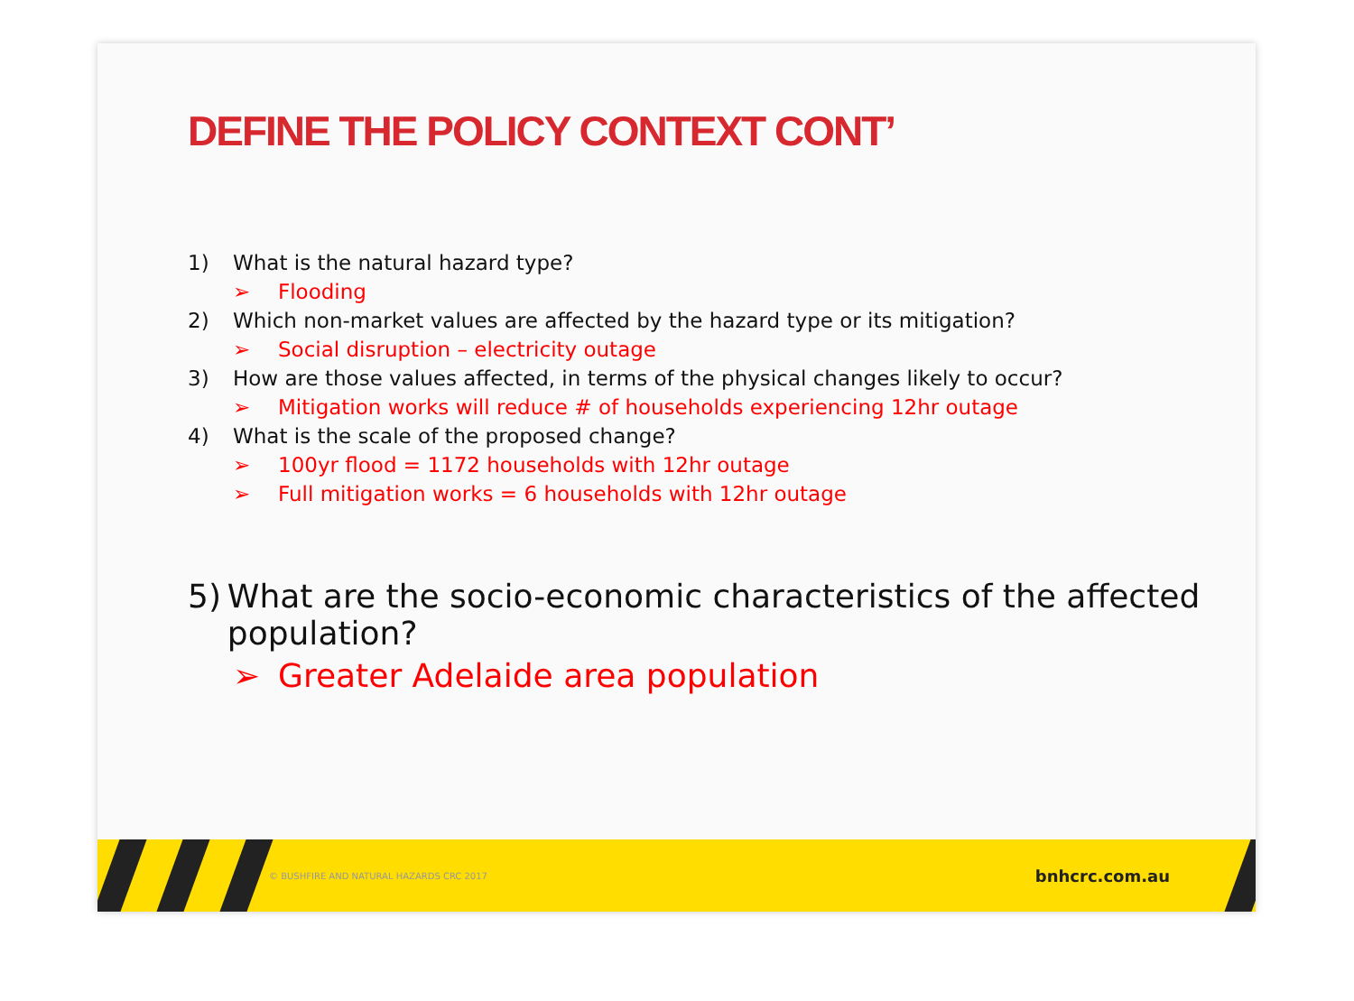DEFINE THE POLICY CONTEXT CONT’
1) What is the natural hazard type?
➢ Flooding
2) Which non-market values are affected by the hazard type or its mitigation?
➢ Social disruption – electricity outage
3) How are those values affected, in terms of the physical changes likely to occur?
➢ Mitigation works will reduce # of households experiencing 12hr outage
4) What is the scale of the proposed change?
➢ 100yr flood = 1172 households with 12hr outage
➢ Full mitigation works = 6 households with 12hr outage
5) What are the socio-economic characteristics of the affected population?
➢ Greater Adelaide area population
© BUSHFIRE AND NATURAL HAZARDS CRC 2017 bnhcrc.com.au